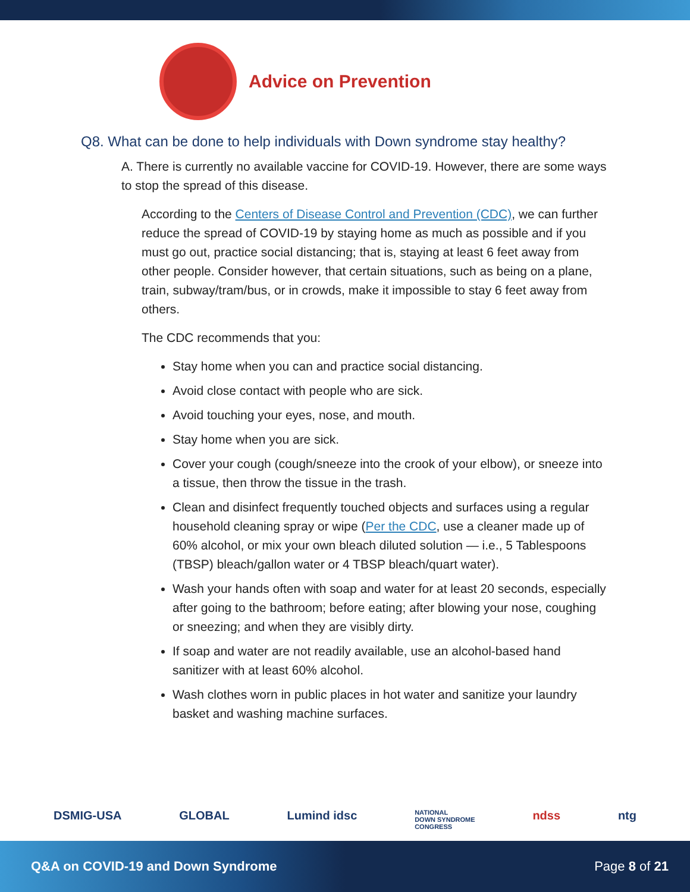Advice on Prevention
Q8. What can be done to help individuals with Down syndrome stay healthy?
A. There is currently no available vaccine for COVID-19. However, there are some ways to stop the spread of this disease.
According to the Centers of Disease Control and Prevention (CDC), we can further reduce the spread of COVID-19 by staying home as much as possible and if you must go out, practice social distancing; that is, staying at least 6 feet away from other people. Consider however, that certain situations, such as being on a plane, train, subway/tram/bus, or in crowds, make it impossible to stay 6 feet away from others.
The CDC recommends that you:
Stay home when you can and practice social distancing.
Avoid close contact with people who are sick.
Avoid touching your eyes, nose, and mouth.
Stay home when you are sick.
Cover your cough (cough/sneeze into the crook of your elbow), or sneeze into a tissue, then throw the tissue in the trash.
Clean and disinfect frequently touched objects and surfaces using a regular household cleaning spray or wipe (Per the CDC, use a cleaner made up of 60% alcohol, or mix your own bleach diluted solution — i.e., 5 Tablespoons (TBSP) bleach/gallon water or 4 TBSP bleach/quart water).
Wash your hands often with soap and water for at least 20 seconds, especially after going to the bathroom; before eating; after blowing your nose, coughing or sneezing; and when they are visibly dirty.
If soap and water are not readily available, use an alcohol-based hand sanitizer with at least 60% alcohol.
Wash clothes worn in public places in hot water and sanitize your laundry basket and washing machine surfaces.
DSMIG-USA GLOBAL Lumind idsc NATIONAL
DOWN SYNDROME
CONGRESS ndss ntg
Q&A on COVID-19 and Down Syndrome Page 8 of 21